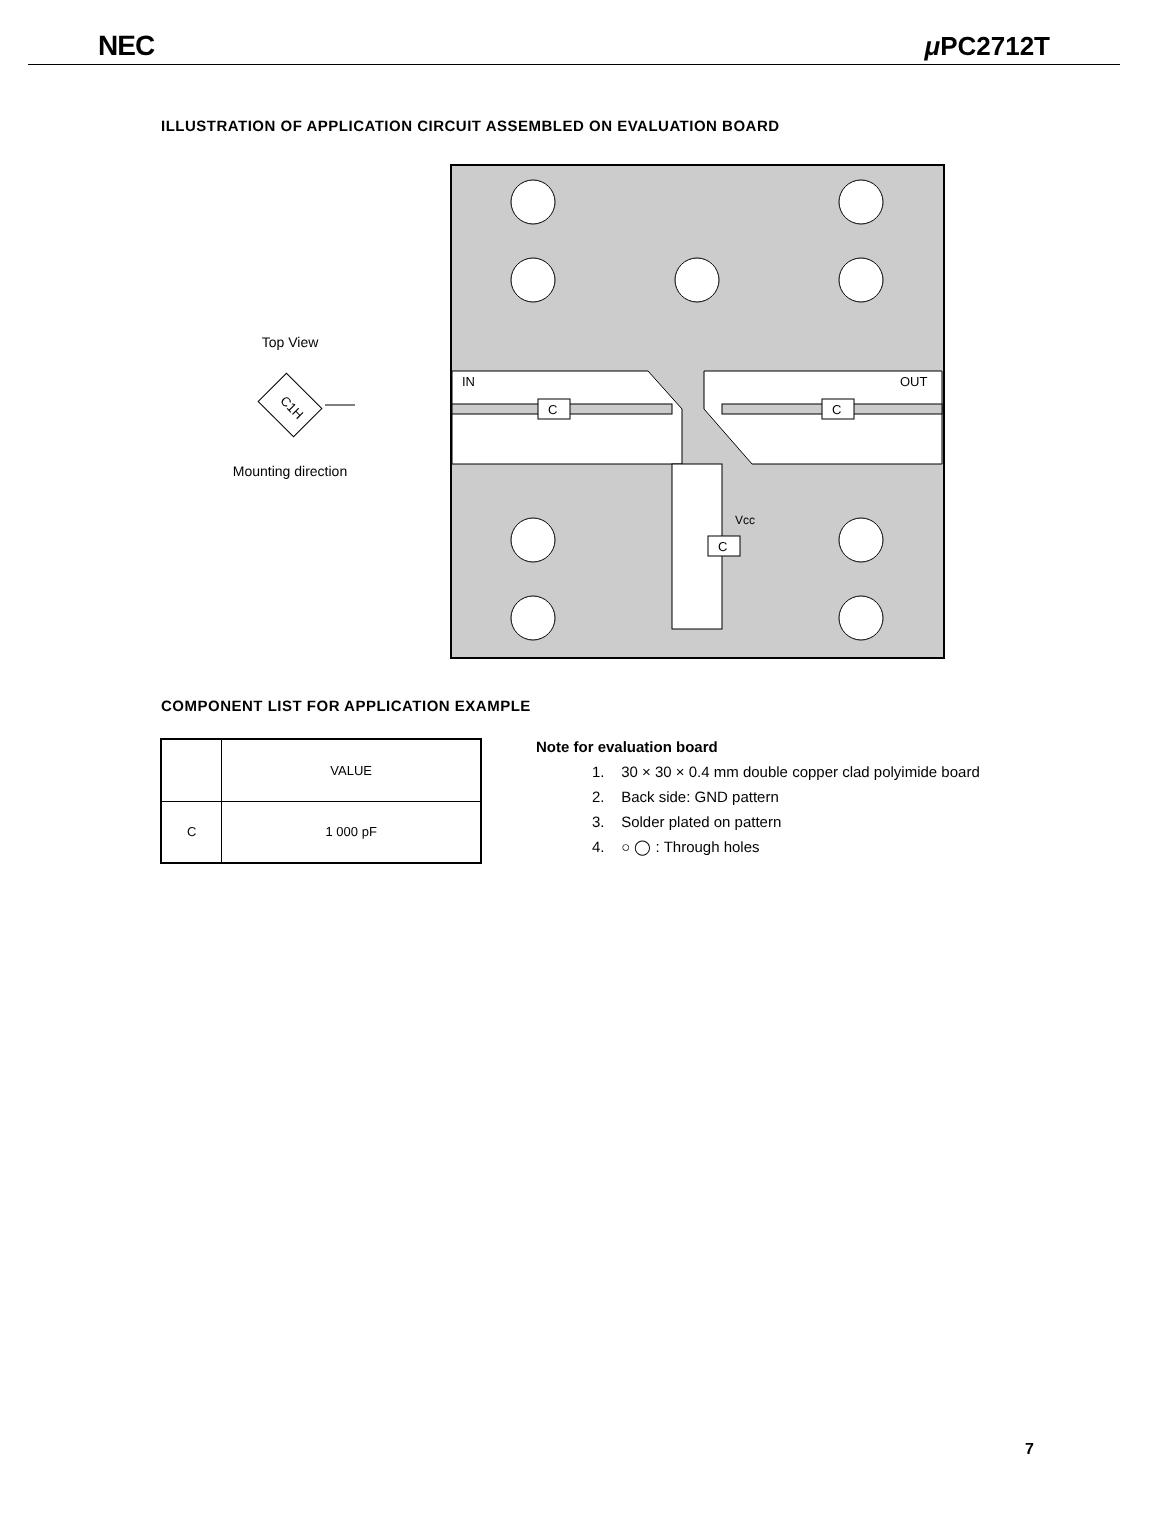NEC μ PC2712T
ILLUSTRATION OF APPLICATION CIRCUIT ASSEMBLED ON EVALUATION BOARD
Top View
C1H
Mounting direction
C
C
IN
OUT
C
Vcc
COMPONENT LIST FOR APPLICATION EXAMPLE
| | VALUE |
| --- | --- |
| C | 1 000 pF |
Note for evaluation board
1. 30 × 30 × 0.4 mm double copper clad polyimide board
2. Back side: GND pattern
3. Solder plated on pattern
4. ○ ◯ : Through holes
7